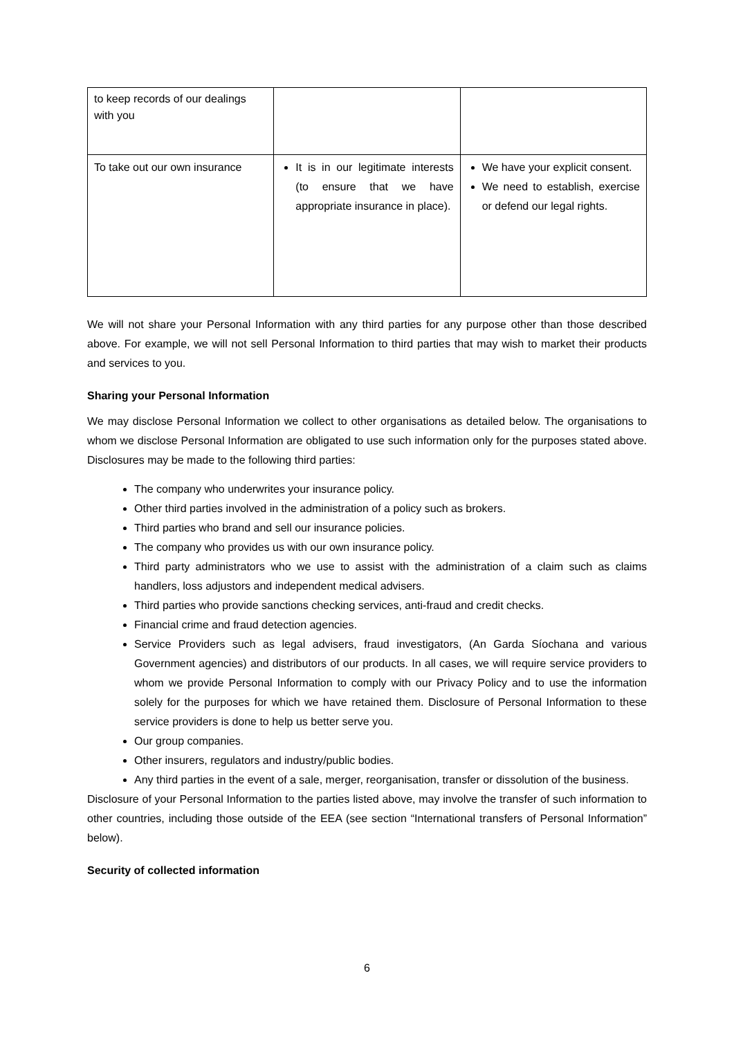| to keep records of our dealings with you | | |
| To take out our own insurance | It is in our legitimate interests (to ensure that we have appropriate insurance in place). | We have your explicit consent. We need to establish, exercise or defend our legal rights. |
We will not share your Personal Information with any third parties for any purpose other than those described above. For example, we will not sell Personal Information to third parties that may wish to market their products and services to you.
Sharing your Personal Information
We may disclose Personal Information we collect to other organisations as detailed below. The organisations to whom we disclose Personal Information are obligated to use such information only for the purposes stated above. Disclosures may be made to the following third parties:
The company who underwrites your insurance policy.
Other third parties involved in the administration of a policy such as brokers.
Third parties who brand and sell our insurance policies.
The company who provides us with our own insurance policy.
Third party administrators who we use to assist with the administration of a claim such as claims handlers, loss adjustors and independent medical advisers.
Third parties who provide sanctions checking services, anti-fraud and credit checks.
Financial crime and fraud detection agencies.
Service Providers such as legal advisers, fraud investigators, (An Garda Síochana and various Government agencies) and distributors of our products. In all cases, we will require service providers to whom we provide Personal Information to comply with our Privacy Policy and to use the information solely for the purposes for which we have retained them. Disclosure of Personal Information to these service providers is done to help us better serve you.
Our group companies.
Other insurers, regulators and industry/public bodies.
Any third parties in the event of a sale, merger, reorganisation, transfer or dissolution of the business.
Disclosure of your Personal Information to the parties listed above, may involve the transfer of such information to other countries, including those outside of the EEA (see section “International transfers of Personal Information” below).
Security of collected information
6